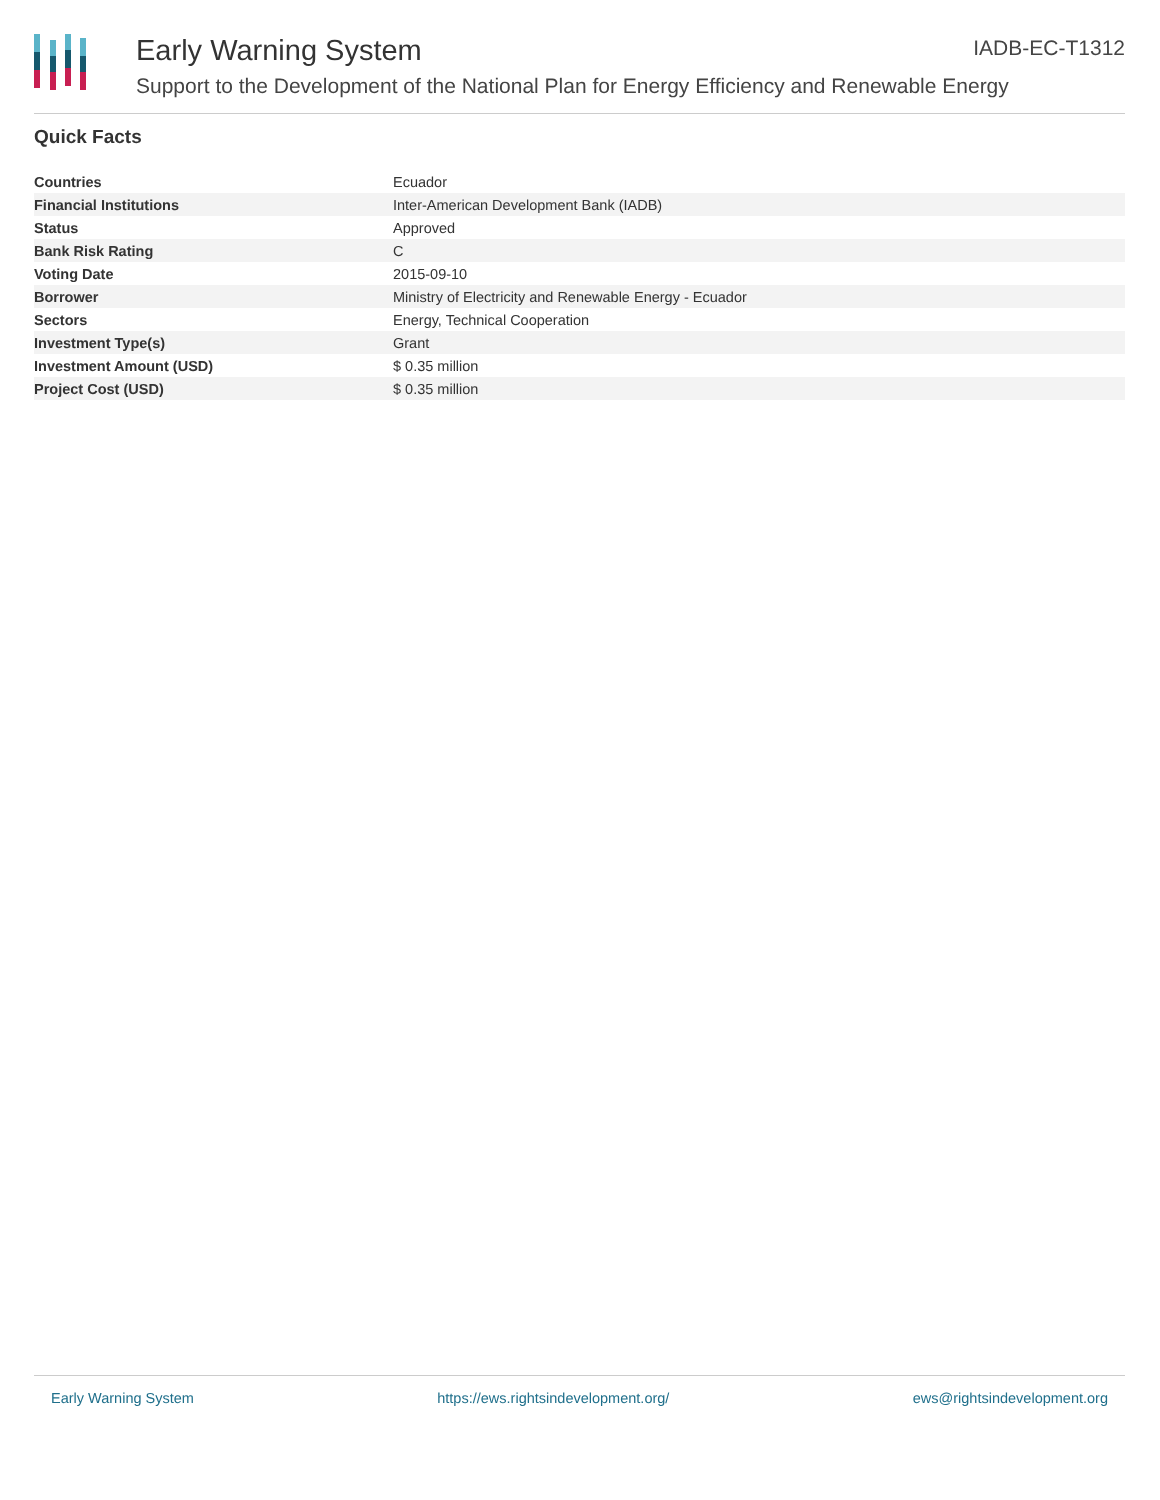Early Warning System IADB-EC-T1312
Support to the Development of the National Plan for Energy Efficiency and Renewable Energy
Quick Facts
| Countries | Ecuador |
| Financial Institutions | Inter-American Development Bank (IADB) |
| Status | Approved |
| Bank Risk Rating | C |
| Voting Date | 2015-09-10 |
| Borrower | Ministry of Electricity and Renewable Energy - Ecuador |
| Sectors | Energy, Technical Cooperation |
| Investment Type(s) | Grant |
| Investment Amount (USD) | $ 0.35 million |
| Project Cost (USD) | $ 0.35 million |
Early Warning System https://ews.rightsindevelopment.org/ ews@rightsindevelopment.org